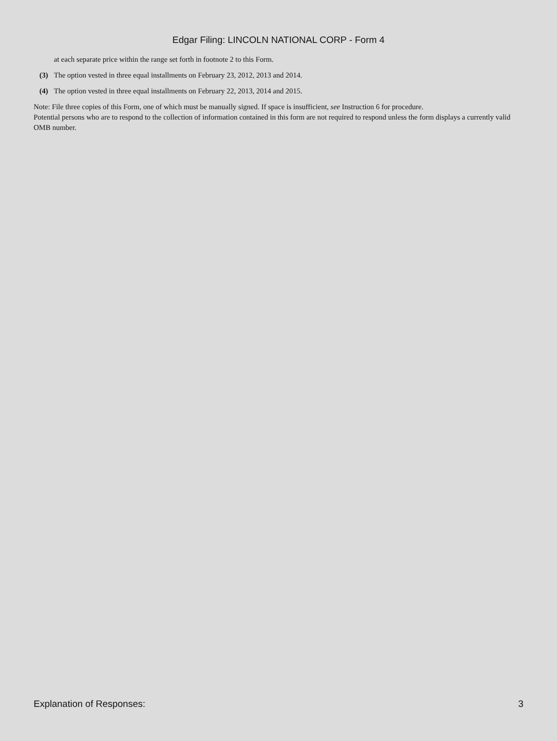Edgar Filing: LINCOLN NATIONAL CORP - Form 4
at each separate price within the range set forth in footnote 2 to this Form.
(3) The option vested in three equal installments on February 23, 2012, 2013 and 2014.
(4) The option vested in three equal installments on February 22, 2013, 2014 and 2015.
Note: File three copies of this Form, one of which must be manually signed. If space is insufficient, see Instruction 6 for procedure.
Potential persons who are to respond to the collection of information contained in this form are not required to respond unless the form displays a currently valid OMB number.
Explanation of Responses: 3